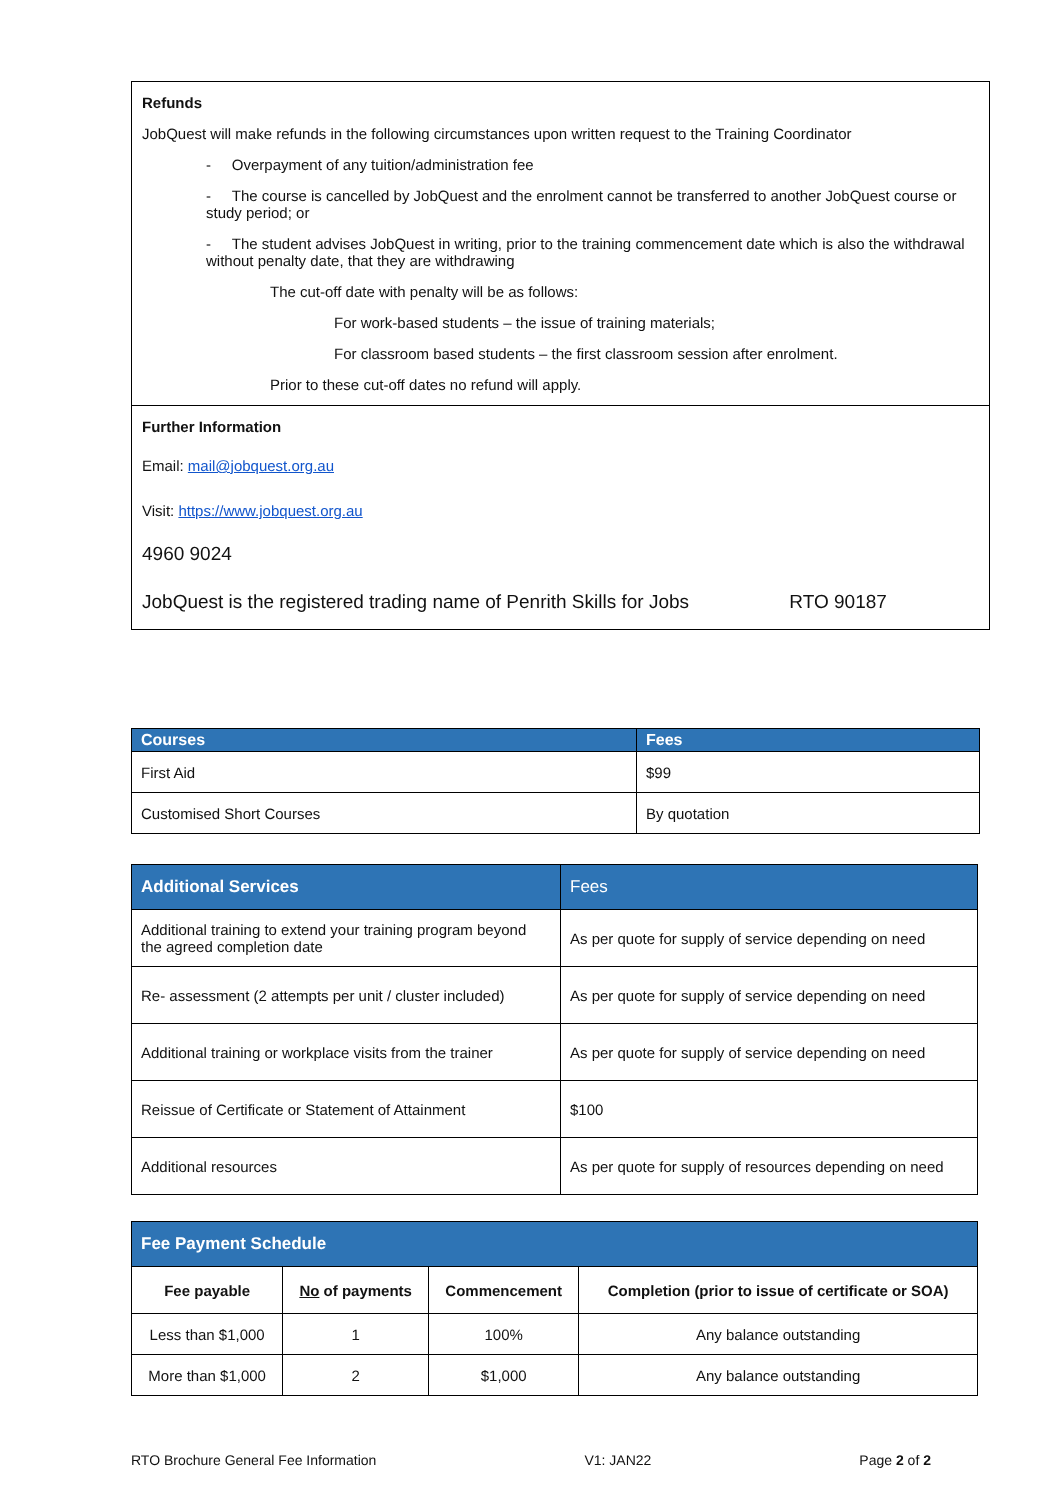Refunds
JobQuest will make refunds in the following circumstances upon written request to the Training Coordinator
- Overpayment of any tuition/administration fee
- The course is cancelled by JobQuest and the enrolment cannot be transferred to another JobQuest course or study period; or
- The student advises JobQuest in writing, prior to the training commencement date which is also the withdrawal without penalty date, that they are withdrawing
The cut-off date with penalty will be as follows:
For work-based students – the issue of training materials;
For classroom based students – the first classroom session after enrolment.
Prior to these cut-off dates no refund will apply.
Further Information
Email: mail@jobquest.org.au
Visit: https://www.jobquest.org.au
4960 9024
JobQuest is the registered trading name of Penrith Skills for Jobs RTO 90187
| Courses | Fees |
| --- | --- |
| First Aid | $99 |
| Customised Short Courses | By quotation |
| Additional Services | Fees |
| --- | --- |
| Additional training to extend your training program beyond the agreed completion date | As per quote for supply of service depending on need |
| Re- assessment (2 attempts per unit / cluster included) | As per quote for supply of service depending on need |
| Additional training or workplace visits from the trainer | As per quote for supply of service depending on need |
| Reissue of Certificate or Statement of Attainment | $100 |
| Additional resources | As per quote for supply of resources depending on need |
| Fee Payment Schedule | | | |
| --- | --- | --- | --- |
| Fee payable | No of payments | Commencement | Completion (prior to issue of certificate or SOA) |
| Less than $1,000 | 1 | 100% | Any balance outstanding |
| More than $1,000 | 2 | $1,000 | Any balance outstanding |
RTO Brochure General Fee Information V1: JAN22 Page 2 of 2